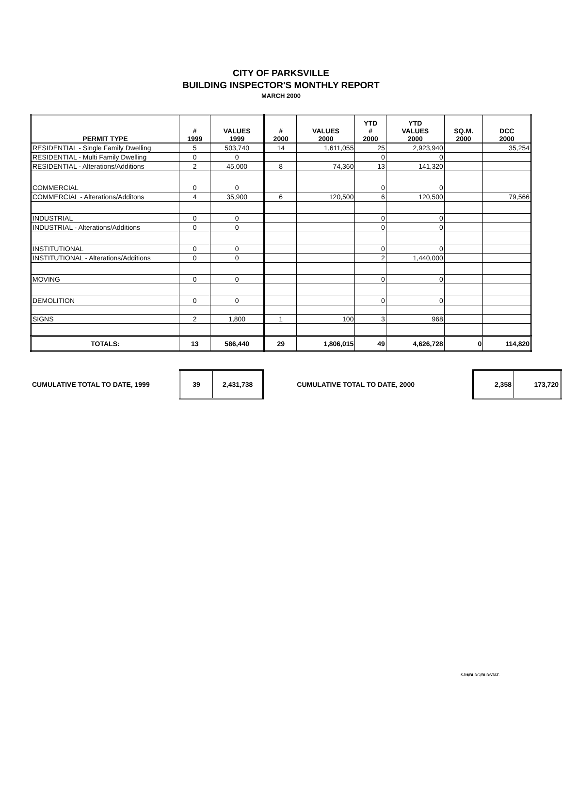CITY OF PARKSVILLE
BUILDING INSPECTOR'S MONTHLY REPORT
MARCH 2000
| PERMIT TYPE | # 1999 | VALUES 1999 | # 2000 | VALUES 2000 | YTD # 2000 | YTD VALUES 2000 | SQ.M. 2000 | DCC 2000 |
| --- | --- | --- | --- | --- | --- | --- | --- | --- |
| RESIDENTIAL - Single Family Dwelling | 5 | 503,740 | 14 | 1,611,055 | 25 | 2,923,940 | | 35,254 |
| RESIDENTIAL - Multi Family Dwelling | 0 | 0 | | | 0 | 0 | | |
| RESIDENTIAL - Alterations/Additions | 2 | 45,000 | 8 | 74,360 | 13 | 141,320 | | |
| COMMERCIAL | 0 | 0 | | | 0 | 0 | | |
| COMMERCIAL - Alterations/Additons | 4 | 35,900 | 6 | 120,500 | 6 | 120,500 | | 79,566 |
| INDUSTRIAL | 0 | 0 | | | 0 | 0 | | |
| INDUSTRIAL - Alterations/Additions | 0 | 0 | | | 0 | 0 | | |
| INSTITUTIONAL | 0 | 0 | | | 0 | 0 | | |
| INSTITUTIONAL - Alterations/Additions | 0 | 0 | | | 2 | 1,440,000 | | |
| MOVING | 0 | 0 | | | 0 | 0 | | |
| DEMOLITION | 0 | 0 | | | 0 | 0 | | |
| SIGNS | 2 | 1,800 | 1 | 100 | 3 | 968 | | |
| TOTALS: | 13 | 586,440 | 29 | 1,806,015 | 49 | 4,626,728 | 0 | 114,820 |
CUMULATIVE TOTAL TO DATE, 1999
| 39 | 2,431,738 |
CUMULATIVE TOTAL TO DATE, 2000
| 2,358 | 173,720 |
SJH/BLDG/BLDSTAT.